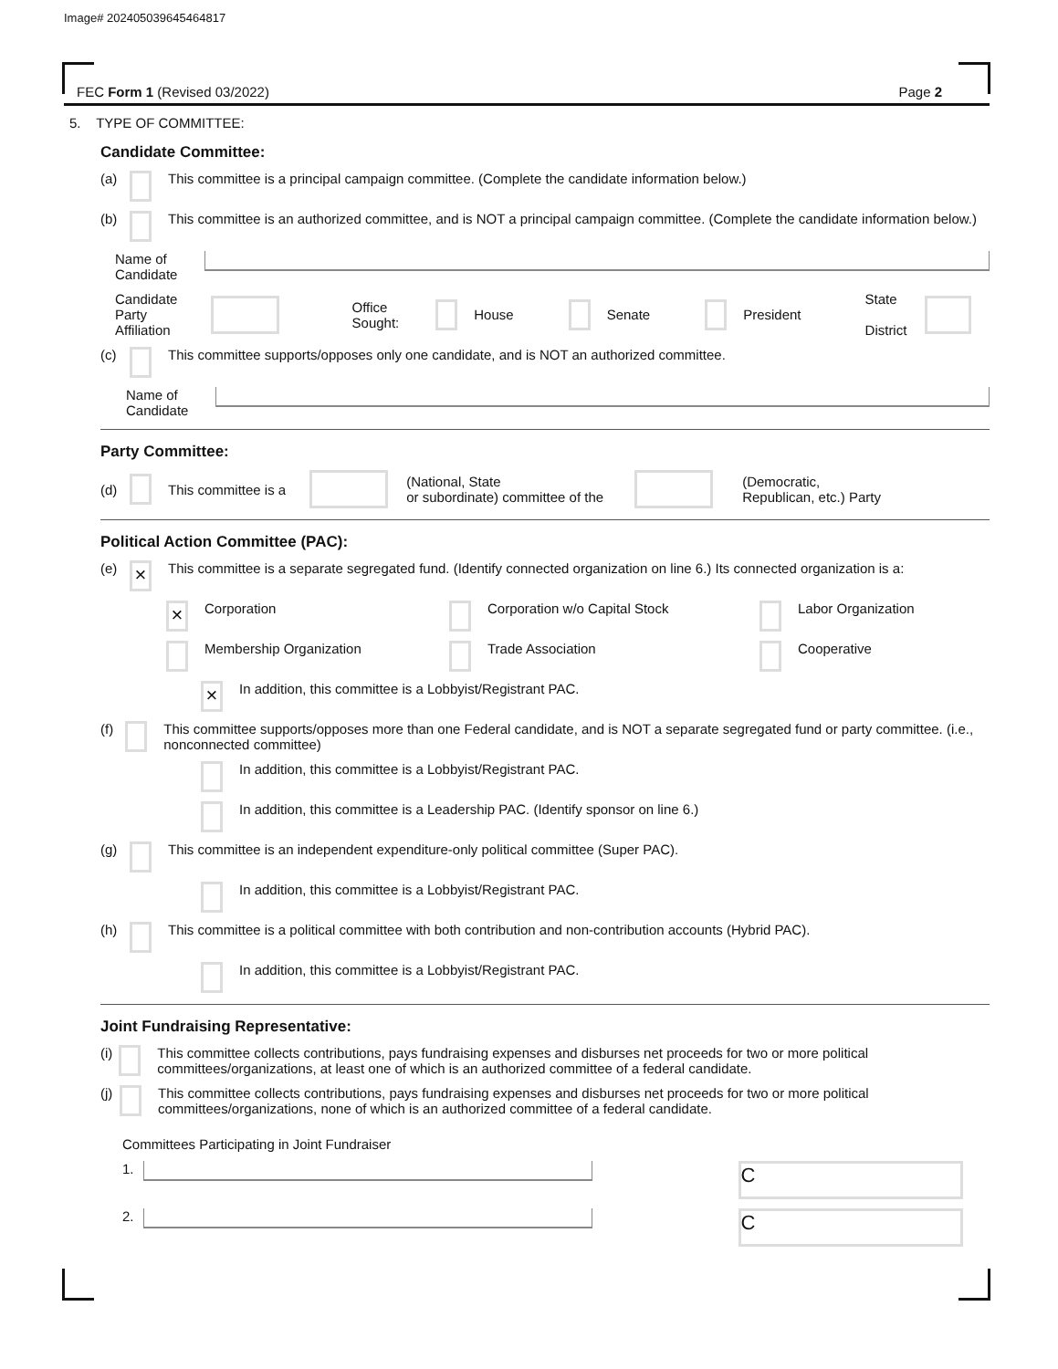Image# 202405039645464817
FEC Form 1 (Revised 03/2022) Page 2
5. TYPE OF COMMITTEE:
Candidate Committee:
(a) This committee is a principal campaign committee. (Complete the candidate information below.)
(b) This committee is an authorized committee, and is NOT a principal campaign committee. (Complete the candidate information below.)
Name of
Candidate
Candidate
Party Affiliation Office
Sought: House Senate President State
District
(c) This committee supports/opposes only one candidate, and is NOT an authorized committee.
Name of
Candidate
Party Committee:
(d) This committee is a (National, State
or subordinate) committee of the (Democratic,
Republican, etc.) Party
Political Action Committee (PAC):
(e) × This committee is a separate segregated fund. (Identify connected organization on line 6.) Its connected organization is a:
× Corporation Corporation w/o Capital Stock Labor Organization Membership Organization Trade Association Cooperative
× In addition, this committee is a Lobbyist/Registrant PAC.
(f) This committee supports/opposes more than one Federal candidate, and is NOT a separate segregated fund or party committee. (i.e., nonconnected committee)
In addition, this committee is a Lobbyist/Registrant PAC.
In addition, this committee is a Leadership PAC. (Identify sponsor on line 6.)
(g) This committee is an independent expenditure-only political committee (Super PAC).
In addition, this committee is a Lobbyist/Registrant PAC.
(h) This committee is a political committee with both contribution and non-contribution accounts (Hybrid PAC).
In addition, this committee is a Lobbyist/Registrant PAC.
Joint Fundraising Representative:
(i) This committee collects contributions, pays fundraising expenses and disburses net proceeds for two or more political committees/organizations, at least one of which is an authorized committee of a federal candidate.
(j) This committee collects contributions, pays fundraising expenses and disburses net proceeds for two or more political committees/organizations, none of which is an authorized committee of a federal candidate.
Committees Participating in Joint Fundraiser
1. C
2. C